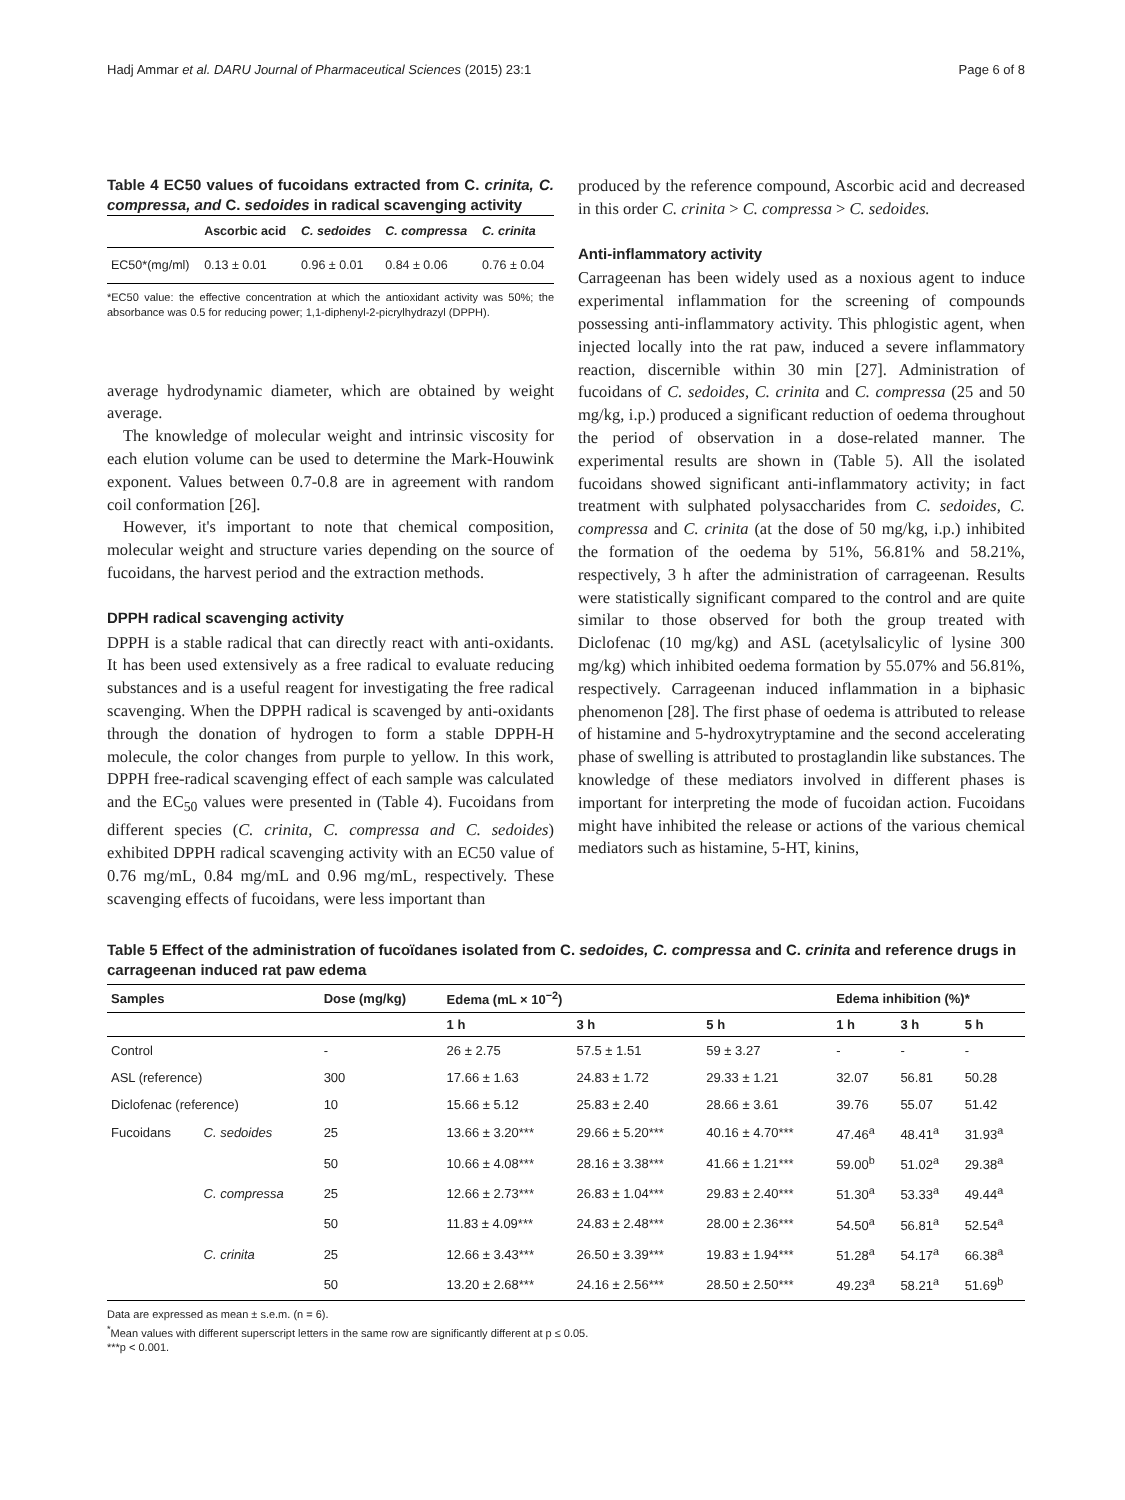Hadj Ammar et al. DARU Journal of Pharmaceutical Sciences (2015) 23:1 Page 6 of 8
Table 4 EC50 values of fucoidans extracted from C. crinita, C. compressa, and C. sedoides in radical scavenging activity
| | Ascorbic acid | C. sedoides | C. compressa | C. crinita |
| --- | --- | --- | --- | --- |
| EC50*(mg/ml) | 0.13 ± 0.01 | 0.96 ± 0.01 | 0.84 ± 0.06 | 0.76 ± 0.04 |
*EC50 value: the effective concentration at which the antioxidant activity was 50%; the absorbance was 0.5 for reducing power; 1,1-diphenyl-2-picrylhydrazyl (DPPH).
average hydrodynamic diameter, which are obtained by weight average.
The knowledge of molecular weight and intrinsic viscosity for each elution volume can be used to determine the Mark-Houwink exponent. Values between 0.7-0.8 are in agreement with random coil conformation [26].
However, it's important to note that chemical composition, molecular weight and structure varies depending on the source of fucoidans, the harvest period and the extraction methods.
DPPH radical scavenging activity
DPPH is a stable radical that can directly react with anti-oxidants. It has been used extensively as a free radical to evaluate reducing substances and is a useful reagent for investigating the free radical scavenging. When the DPPH radical is scavenged by anti-oxidants through the donation of hydrogen to form a stable DPPH-H molecule, the color changes from purple to yellow. In this work, DPPH free-radical scavenging effect of each sample was calculated and the EC<sub>50</sub> values were presented in (Table 4). Fucoidans from different species (C. crinita, C. compressa and C. sedoides) exhibited DPPH radical scavenging activity with an EC50 value of 0.76 mg/mL, 0.84 mg/mL and 0.96 mg/mL, respectively. These scavenging effects of fucoidans, were less important than
produced by the reference compound, Ascorbic acid and decreased in this order C. crinita > C. compressa > C. sedoides.
Anti-inflammatory activity
Carrageenan has been widely used as a noxious agent to induce experimental inflammation for the screening of compounds possessing anti-inflammatory activity. This phlogistic agent, when injected locally into the rat paw, induced a severe inflammatory reaction, discernible within 30 min [27]. Administration of fucoidans of C. sedoides, C. crinita and C. compressa (25 and 50 mg/kg, i.p.) produced a significant reduction of oedema throughout the period of observation in a dose-related manner. The experimental results are shown in (Table 5). All the isolated fucoidans showed significant anti-inflammatory activity; in fact treatment with sulphated polysaccharides from C. sedoides, C. compressa and C. crinita (at the dose of 50 mg/kg, i.p.) inhibited the formation of the oedema by 51%, 56.81% and 58.21%, respectively, 3 h after the administration of carrageenan. Results were statistically significant compared to the control and are quite similar to those observed for both the group treated with Diclofenac (10 mg/kg) and ASL (acetylsalicylic of lysine 300 mg/kg) which inhibited oedema formation by 55.07% and 56.81%, respectively. Carrageenan induced inflammation in a biphasic phenomenon [28]. The first phase of oedema is attributed to release of histamine and 5-hydroxytryptamine and the second accelerating phase of swelling is attributed to prostaglandin like substances. The knowledge of these mediators involved in different phases is important for interpreting the mode of fucoidan action. Fucoidans might have inhibited the release or actions of the various chemical mediators such as histamine, 5-HT, kinins,
Table 5 Effect of the administration of fucoïdanes isolated from C. sedoides, C. compressa and C. crinita and reference drugs in carrageenan induced rat paw edema
| Samples | | Dose (mg/kg) | Edema (mL × 10<sup>−2</sup>) | | | Edema inhibition (%)* | | |
| --- | --- | --- | --- | --- | --- | --- | --- | --- |
| | | | 1 h | 3 h | 5 h | 1 h | 3 h | 5 h |
| Control | | - | 26 ± 2.75 | 57.5 ± 1.51 | 59 ± 3.27 | - | - | - |
| ASL (reference) | | 300 | 17.66 ± 1.63 | 24.83 ± 1.72 | 29.33 ± 1.21 | 32.07 | 56.81 | 50.28 |
| Diclofenac (reference) | | 10 | 15.66 ± 5.12 | 25.83 ± 2.40 | 28.66 ± 3.61 | 39.76 | 55.07 | 51.42 |
| Fucoidans | C. sedoides | 25 | 13.66 ± 3.20*** | 29.66 ± 5.20*** | 40.16 ± 4.70*** | 47.46<sup>a</sup> | 48.41<sup>a</sup> | 31.93<sup>a</sup> |
| | | 50 | 10.66 ± 4.08*** | 28.16 ± 3.38*** | 41.66 ± 1.21*** | 59.00<sup>b</sup> | 51.02<sup>a</sup> | 29.38<sup>a</sup> |
| | C. compressa | 25 | 12.66 ± 2.73*** | 26.83 ± 1.04*** | 29.83 ± 2.40*** | 51.30<sup>a</sup> | 53.33<sup>a</sup> | 49.44<sup>a</sup> |
| | | 50 | 11.83 ± 4.09*** | 24.83 ± 2.48*** | 28.00 ± 2.36*** | 54.50<sup>a</sup> | 56.81<sup>a</sup> | 52.54<sup>a</sup> |
| | C. crinita | 25 | 12.66 ± 3.43*** | 26.50 ± 3.39*** | 19.83 ± 1.94*** | 51.28<sup>a</sup> | 54.17<sup>a</sup> | 66.38<sup>a</sup> |
| | | 50 | 13.20 ± 2.68*** | 24.16 ± 2.56*** | 28.50 ± 2.50*** | 49.23<sup>a</sup> | 58.21<sup>a</sup> | 51.69<sup>b</sup> |
Data are expressed as mean ± s.e.m. (n = 6).
<sup>*</sup> Mean values with different superscript letters in the same row are significantly different at p ≤ 0.05.
***p < 0.001.